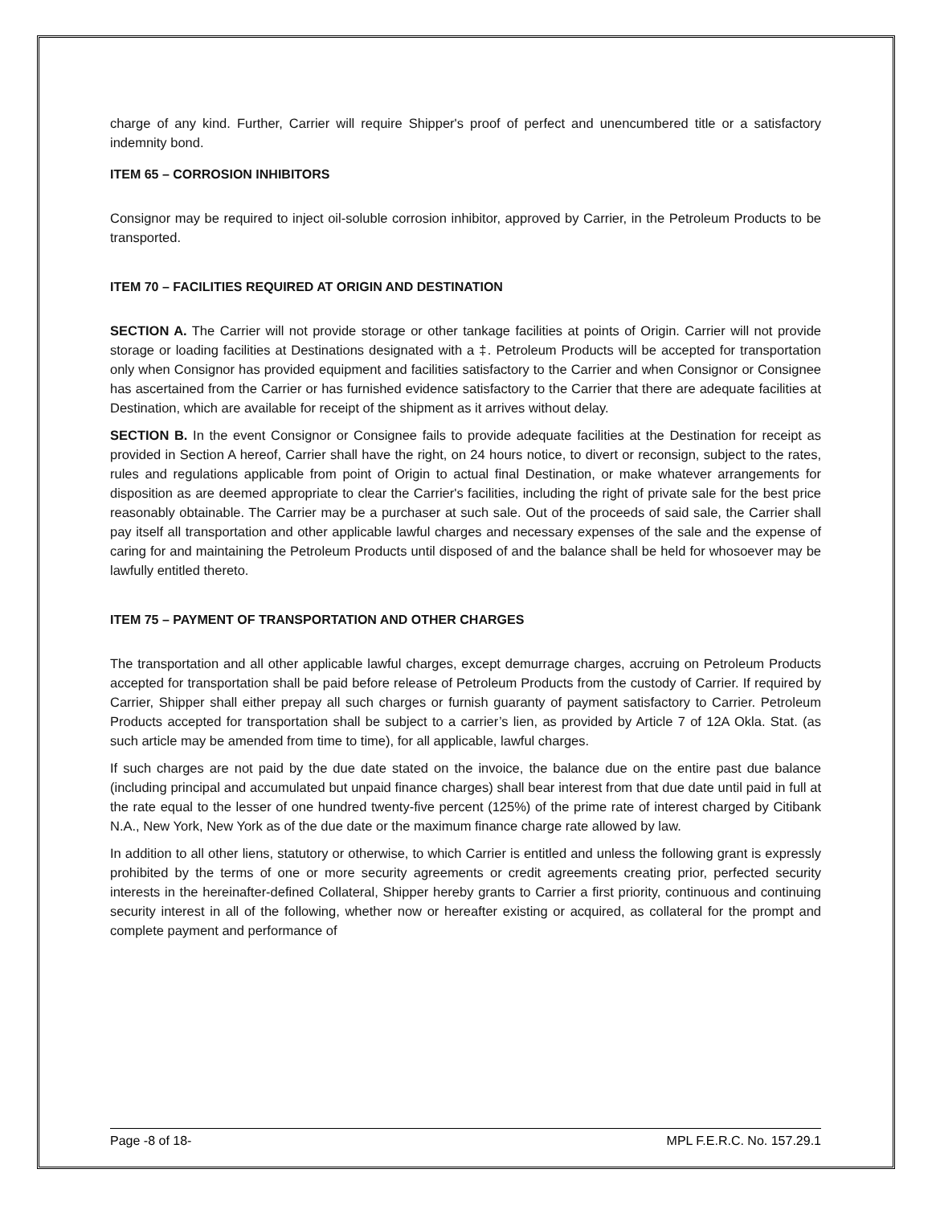charge of any kind. Further, Carrier will require Shipper's proof of perfect and unencumbered title or a satisfactory indemnity bond.
ITEM 65 – CORROSION INHIBITORS
Consignor may be required to inject oil-soluble corrosion inhibitor, approved by Carrier, in the Petroleum Products to be transported.
ITEM 70 – FACILITIES REQUIRED AT ORIGIN AND DESTINATION
SECTION A. The Carrier will not provide storage or other tankage facilities at points of Origin. Carrier will not provide storage or loading facilities at Destinations designated with a ‡. Petroleum Products will be accepted for transportation only when Consignor has provided equipment and facilities satisfactory to the Carrier and when Consignor or Consignee has ascertained from the Carrier or has furnished evidence satisfactory to the Carrier that there are adequate facilities at Destination, which are available for receipt of the shipment as it arrives without delay.
SECTION B. In the event Consignor or Consignee fails to provide adequate facilities at the Destination for receipt as provided in Section A hereof, Carrier shall have the right, on 24 hours notice, to divert or reconsign, subject to the rates, rules and regulations applicable from point of Origin to actual final Destination, or make whatever arrangements for disposition as are deemed appropriate to clear the Carrier's facilities, including the right of private sale for the best price reasonably obtainable. The Carrier may be a purchaser at such sale. Out of the proceeds of said sale, the Carrier shall pay itself all transportation and other applicable lawful charges and necessary expenses of the sale and the expense of caring for and maintaining the Petroleum Products until disposed of and the balance shall be held for whosoever may be lawfully entitled thereto.
ITEM 75 – PAYMENT OF TRANSPORTATION AND OTHER CHARGES
The transportation and all other applicable lawful charges, except demurrage charges, accruing on Petroleum Products accepted for transportation shall be paid before release of Petroleum Products from the custody of Carrier. If required by Carrier, Shipper shall either prepay all such charges or furnish guaranty of payment satisfactory to Carrier. Petroleum Products accepted for transportation shall be subject to a carrier’s lien, as provided by Article 7 of 12A Okla. Stat. (as such article may be amended from time to time), for all applicable, lawful charges.
If such charges are not paid by the due date stated on the invoice, the balance due on the entire past due balance (including principal and accumulated but unpaid finance charges) shall bear interest from that due date until paid in full at the rate equal to the lesser of one hundred twenty-five percent (125%) of the prime rate of interest charged by Citibank N.A., New York, New York as of the due date or the maximum finance charge rate allowed by law.
In addition to all other liens, statutory or otherwise, to which Carrier is entitled and unless the following grant is expressly prohibited by the terms of one or more security agreements or credit agreements creating prior, perfected security interests in the hereinafter-defined Collateral, Shipper hereby grants to Carrier a first priority, continuous and continuing security interest in all of the following, whether now or hereafter existing or acquired, as collateral for the prompt and complete payment and performance of
Page -8 of 18- MPL F.E.R.C. No. 157.29.1